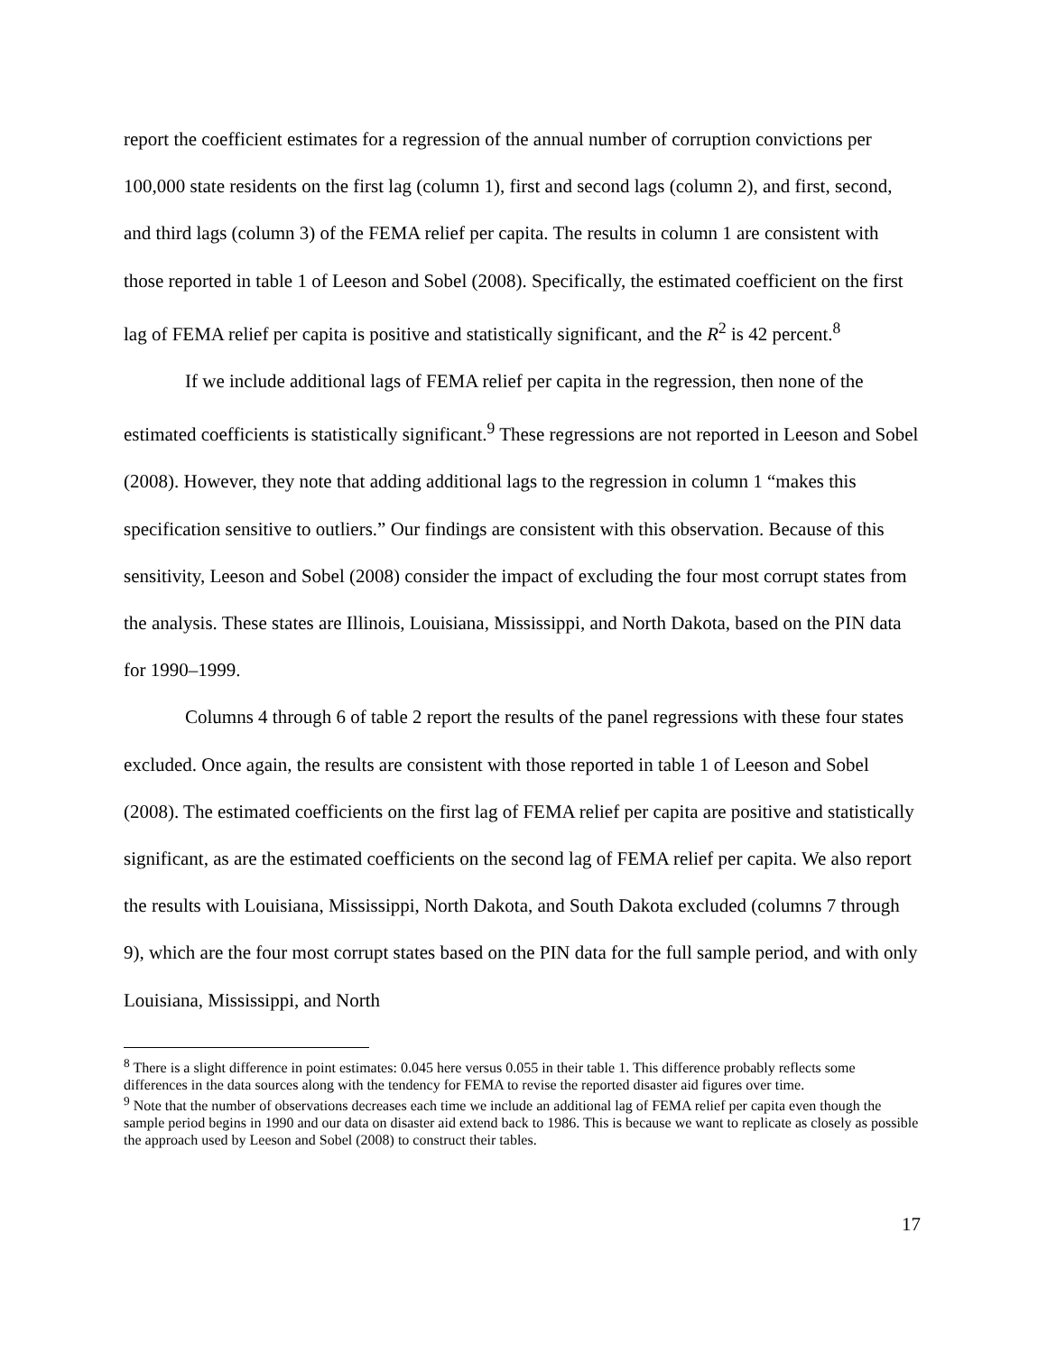report the coefficient estimates for a regression of the annual number of corruption convictions per 100,000 state residents on the first lag (column 1), first and second lags (column 2), and first, second, and third lags (column 3) of the FEMA relief per capita. The results in column 1 are consistent with those reported in table 1 of Leeson and Sobel (2008). Specifically, the estimated coefficient on the first lag of FEMA relief per capita is positive and statistically significant, and the R<sup>2</sup> is 42 percent.<sup>8</sup>
If we include additional lags of FEMA relief per capita in the regression, then none of the estimated coefficients is statistically significant.<sup>9</sup> These regressions are not reported in Leeson and Sobel (2008). However, they note that adding additional lags to the regression in column 1 “makes this specification sensitive to outliers.” Our findings are consistent with this observation. Because of this sensitivity, Leeson and Sobel (2008) consider the impact of excluding the four most corrupt states from the analysis. These states are Illinois, Louisiana, Mississippi, and North Dakota, based on the PIN data for 1990–1999.
Columns 4 through 6 of table 2 report the results of the panel regressions with these four states excluded. Once again, the results are consistent with those reported in table 1 of Leeson and Sobel (2008). The estimated coefficients on the first lag of FEMA relief per capita are positive and statistically significant, as are the estimated coefficients on the second lag of FEMA relief per capita. We also report the results with Louisiana, Mississippi, North Dakota, and South Dakota excluded (columns 7 through 9), which are the four most corrupt states based on the PIN data for the full sample period, and with only Louisiana, Mississippi, and North
<sup>8</sup> There is a slight difference in point estimates: 0.045 here versus 0.055 in their table 1. This difference probably reflects some differences in the data sources along with the tendency for FEMA to revise the reported disaster aid figures over time.
<sup>9</sup> Note that the number of observations decreases each time we include an additional lag of FEMA relief per capita even though the sample period begins in 1990 and our data on disaster aid extend back to 1986. This is because we want to replicate as closely as possible the approach used by Leeson and Sobel (2008) to construct their tables.
17